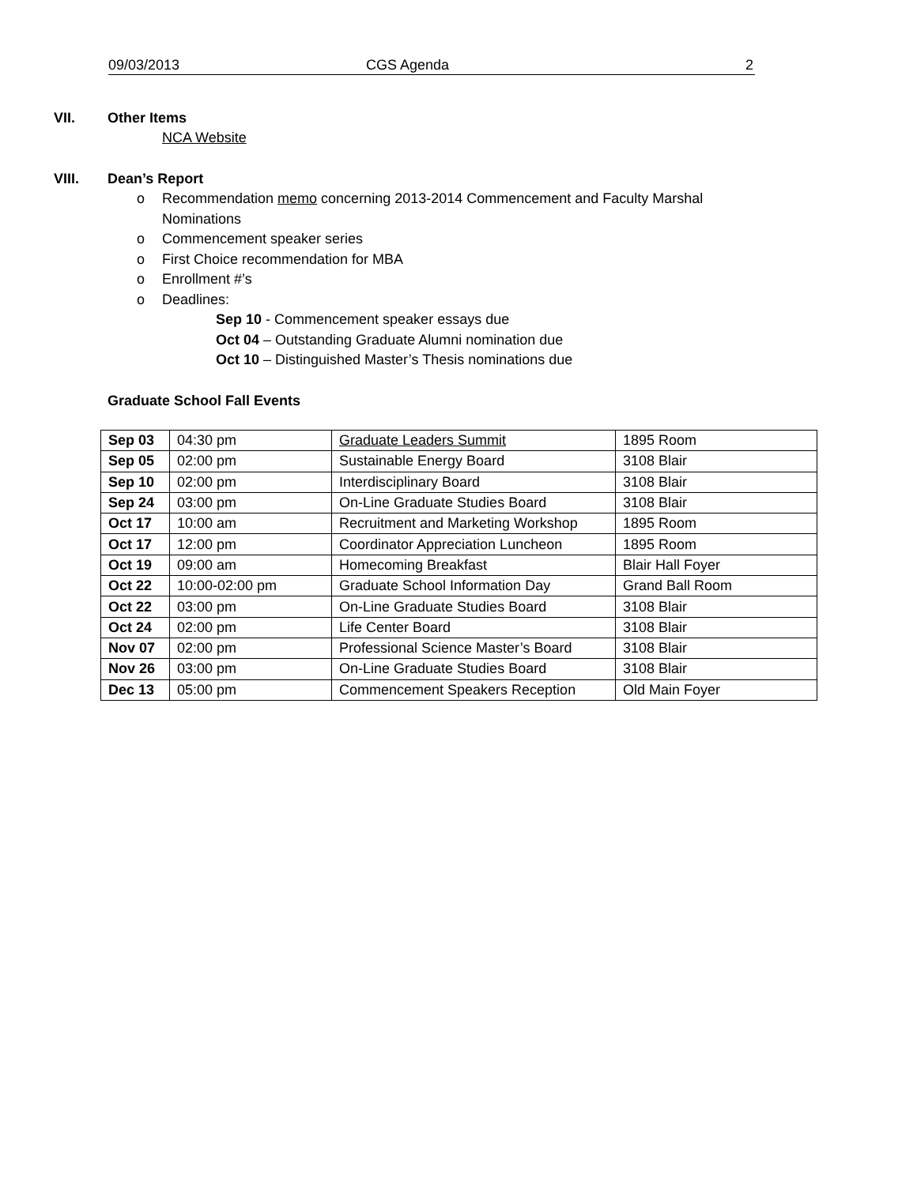09/03/2013 CGS Agenda 2
VII. Other Items
NCA Website
VIII. Dean’s Report
o Recommendation memo concerning 2013-2014 Commencement and Faculty Marshal Nominations
o Commencement speaker series
o First Choice recommendation for MBA
o Enrollment #’s
o Deadlines:
Sep 10 - Commencement speaker essays due
Oct 04 – Outstanding Graduate Alumni nomination due
Oct 10 – Distinguished Master’s Thesis nominations due
Graduate School Fall Events
| Sep 03 | 04:30 pm | Graduate Leaders Summit | 1895 Room |
| Sep 05 | 02:00 pm | Sustainable Energy Board | 3108 Blair |
| Sep 10 | 02:00 pm | Interdisciplinary Board | 3108 Blair |
| Sep 24 | 03:00 pm | On-Line Graduate Studies Board | 3108 Blair |
| Oct 17 | 10:00 am | Recruitment and Marketing Workshop | 1895 Room |
| Oct 17 | 12:00 pm | Coordinator Appreciation Luncheon | 1895 Room |
| Oct 19 | 09:00 am | Homecoming Breakfast | Blair Hall Foyer |
| Oct 22 | 10:00-02:00 pm | Graduate School Information Day | Grand Ball Room |
| Oct 22 | 03:00 pm | On-Line Graduate Studies Board | 3108 Blair |
| Oct 24 | 02:00 pm | Life Center Board | 3108 Blair |
| Nov 07 | 02:00 pm | Professional Science Master’s Board | 3108 Blair |
| Nov 26 | 03:00 pm | On-Line Graduate Studies Board | 3108 Blair |
| Dec 13 | 05:00 pm | Commencement Speakers Reception | Old Main Foyer |